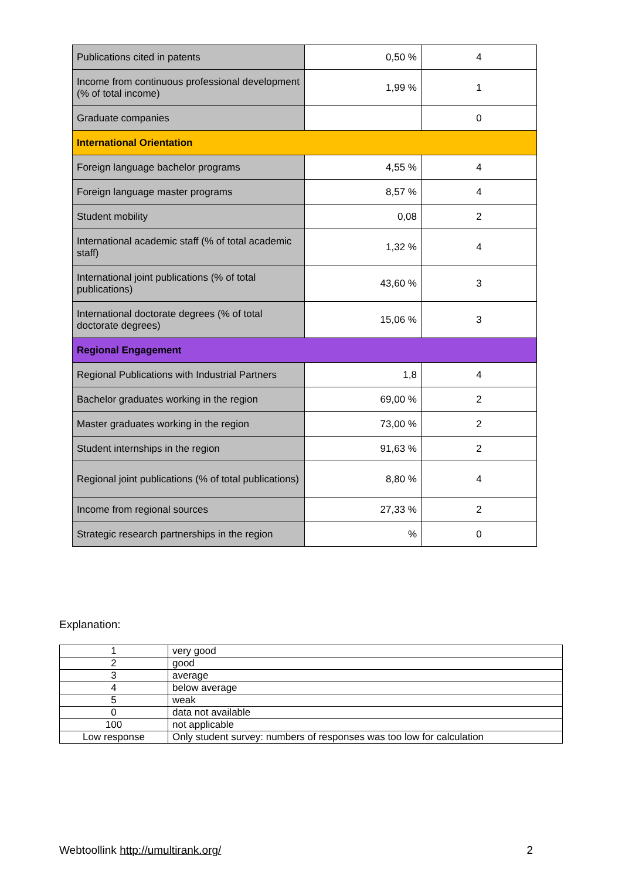| Publications cited in patents | 0,50 % | 4 |
| Income from continuous professional development (% of total income) | 1,99 % | 1 |
| Graduate companies | | 0 |
| International Orientation | | |
| Foreign language bachelor programs | 4,55 % | 4 |
| Foreign language master programs | 8,57 % | 4 |
| Student mobility | 0,08 | 2 |
| International academic staff (% of total academic staff) | 1,32 % | 4 |
| International joint publications (% of total publications) | 43,60 % | 3 |
| International doctorate degrees (% of total doctorate degrees) | 15,06 % | 3 |
| Regional Engagement | | |
| Regional Publications with Industrial Partners | 1,8 | 4 |
| Bachelor graduates working in the region | 69,00 % | 2 |
| Master graduates working in the region | 73,00 % | 2 |
| Student internships in the region | 91,63 % | 2 |
| Regional joint publications (% of total publications) | 8,80 % | 4 |
| Income from regional sources | 27,33 % | 2 |
| Strategic research partnerships in the region | % | 0 |
Explanation:
| 1 | very good |
| 2 | good |
| 3 | average |
| 4 | below average |
| 5 | weak |
| 0 | data not available |
| 100 | not applicable |
| Low response | Only student survey: numbers of responses was too low for calculation |
Webtoollink http://umultirank.org/ 2